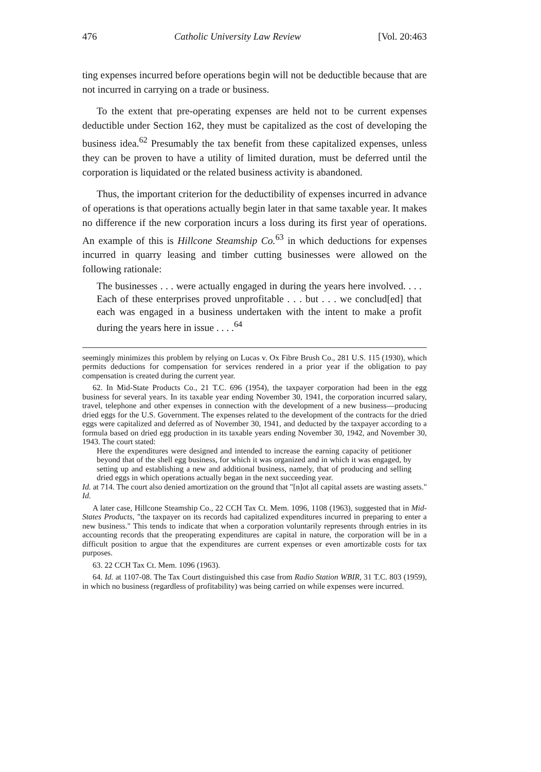476 Catholic University Law Review [Vol. 20:463
ting expenses incurred before operations begin will not be deductible because that are not incurred in carrying on a trade or business.
To the extent that pre-operating expenses are held not to be current expenses deductible under Section 162, they must be capitalized as the cost of developing the business idea.<sup>62</sup> Presumably the tax benefit from these capitalized expenses, unless they can be proven to have a utility of limited duration, must be deferred until the corporation is liquidated or the related business activity is abandoned.
Thus, the important criterion for the deductibility of expenses incurred in advance of operations is that operations actually begin later in that same taxable year. It makes no difference if the new corporation incurs a loss during its first year of operations. An example of this is Hillcone Steamship Co.<sup>63</sup> in which deductions for expenses incurred in quarry leasing and timber cutting businesses were allowed on the following rationale:
The businesses . . . were actually engaged in during the years here involved. . . . Each of these enterprises proved unprofitable . . . but . . . we conclud[ed] that each was engaged in a business undertaken with the intent to make a profit during the years here in issue . . . .<sup>64</sup>
seemingly minimizes this problem by relying on Lucas v. Ox Fibre Brush Co., 281 U.S. 115 (1930), which permits deductions for compensation for services rendered in a prior year if the obligation to pay compensation is created during the current year.
62. In Mid-State Products Co., 21 T.C. 696 (1954), the taxpayer corporation had been in the egg business for several years. In its taxable year ending November 30, 1941, the corporation incurred salary, travel, telephone and other expenses in connection with the development of a new business—producing dried eggs for the U.S. Government. The expenses related to the development of the contracts for the dried eggs were capitalized and deferred as of November 30, 1941, and deducted by the taxpayer according to a formula based on dried egg production in its taxable years ending November 30, 1942, and November 30, 1943. The court stated:
Here the expenditures were designed and intended to increase the earning capacity of petitioner beyond that of the shell egg business, for which it was organized and in which it was engaged, by setting up and establishing a new and additional business, namely, that of producing and selling dried eggs in which operations actually began in the next succeeding year.
Id. at 714. The court also denied amortization on the ground that "[n]ot all capital assets are wasting assets." Id.
A later case, Hillcone Steamship Co., 22 CCH Tax Ct. Mem. 1096, 1108 (1963), suggested that in Mid-States Products, "the taxpayer on its records had capitalized expenditures incurred in preparing to enter a new business." This tends to indicate that when a corporation voluntarily represents through entries in its accounting records that the preoperating expenditures are capital in nature, the corporation will be in a difficult position to argue that the expenditures are current expenses or even amortizable costs for tax purposes.
63. 22 CCH Tax Ct. Mem. 1096 (1963).
64. Id. at 1107-08. The Tax Court distinguished this case from Radio Station WBIR, 31 T.C. 803 (1959), in which no business (regardless of profitability) was being carried on while expenses were incurred.